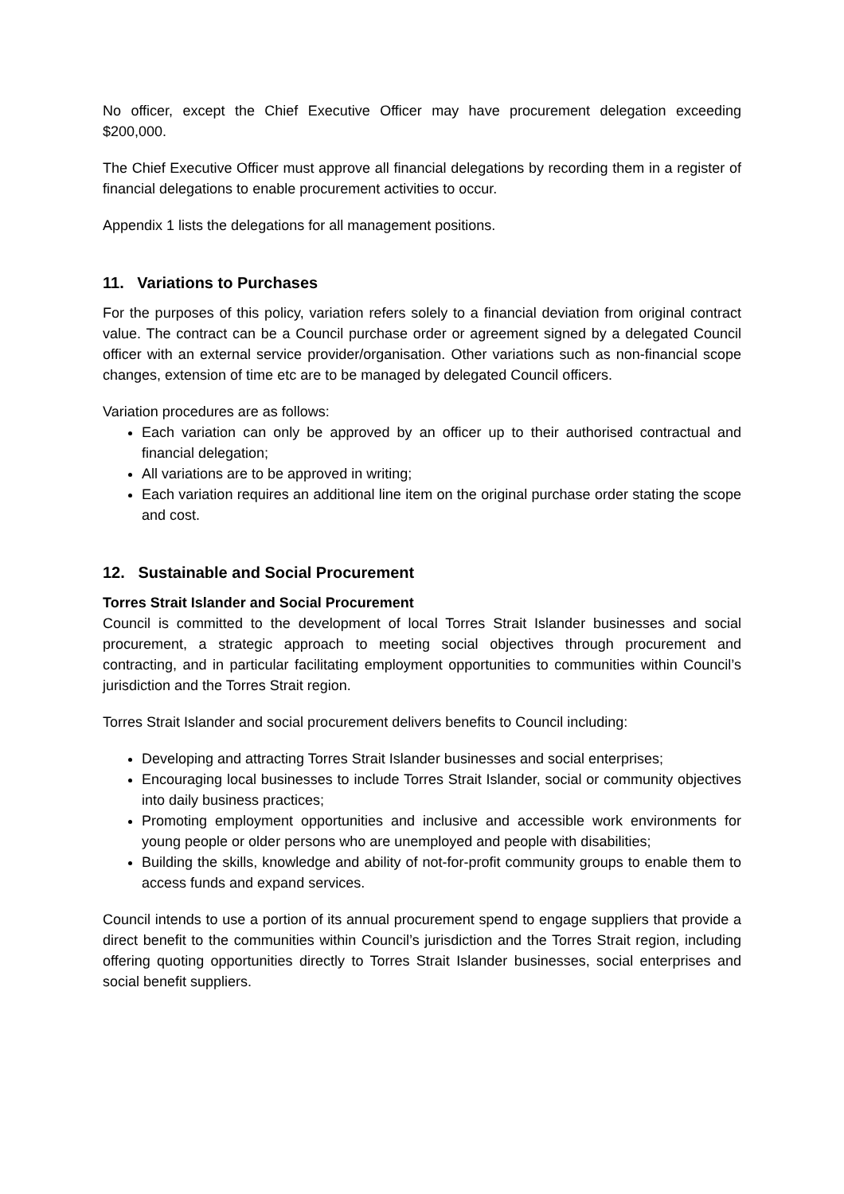No officer, except the Chief Executive Officer may have procurement delegation exceeding $200,000.
The Chief Executive Officer must approve all financial delegations by recording them in a register of financial delegations to enable procurement activities to occur.
Appendix 1 lists the delegations for all management positions.
11. Variations to Purchases
For the purposes of this policy, variation refers solely to a financial deviation from original contract value. The contract can be a Council purchase order or agreement signed by a delegated Council officer with an external service provider/organisation. Other variations such as non-financial scope changes, extension of time etc are to be managed by delegated Council officers.
Variation procedures are as follows:
Each variation can only be approved by an officer up to their authorised contractual and financial delegation;
All variations are to be approved in writing;
Each variation requires an additional line item on the original purchase order stating the scope and cost.
12. Sustainable and Social Procurement
Torres Strait Islander and Social Procurement
Council is committed to the development of local Torres Strait Islander businesses and social procurement, a strategic approach to meeting social objectives through procurement and contracting, and in particular facilitating employment opportunities to communities within Council’s jurisdiction and the Torres Strait region.
Torres Strait Islander and social procurement delivers benefits to Council including:
Developing and attracting Torres Strait Islander businesses and social enterprises;
Encouraging local businesses to include Torres Strait Islander, social or community objectives into daily business practices;
Promoting employment opportunities and inclusive and accessible work environments for young people or older persons who are unemployed and people with disabilities;
Building the skills, knowledge and ability of not-for-profit community groups to enable them to access funds and expand services.
Council intends to use a portion of its annual procurement spend to engage suppliers that provide a direct benefit to the communities within Council’s jurisdiction and the Torres Strait region, including offering quoting opportunities directly to Torres Strait Islander businesses, social enterprises and social benefit suppliers.